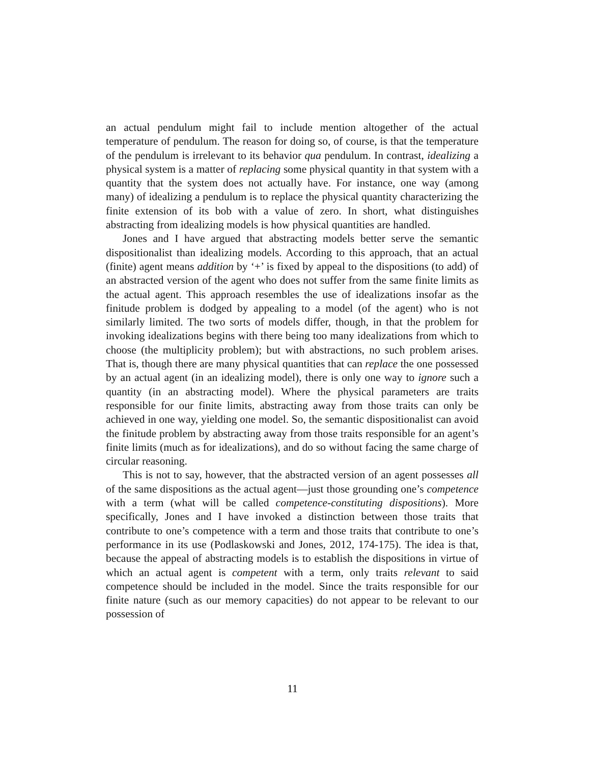an actual pendulum might fail to include mention altogether of the actual temperature of pendulum. The reason for doing so, of course, is that the temperature of the pendulum is irrelevant to its behavior qua pendulum. In contrast, idealizing a physical system is a matter of replacing some physical quantity in that system with a quantity that the system does not actually have. For instance, one way (among many) of idealizing a pendulum is to replace the physical quantity characterizing the finite extension of its bob with a value of zero. In short, what distinguishes abstracting from idealizing models is how physical quantities are handled.
Jones and I have argued that abstracting models better serve the semantic dispositionalist than idealizing models. According to this approach, that an actual (finite) agent means addition by ‘+’ is fixed by appeal to the dispositions (to add) of an abstracted version of the agent who does not suffer from the same finite limits as the actual agent. This approach resembles the use of idealizations insofar as the finitude problem is dodged by appealing to a model (of the agent) who is not similarly limited. The two sorts of models differ, though, in that the problem for invoking idealizations begins with there being too many idealizations from which to choose (the multiplicity problem); but with abstractions, no such problem arises. That is, though there are many physical quantities that can replace the one possessed by an actual agent (in an idealizing model), there is only one way to ignore such a quantity (in an abstracting model). Where the physical parameters are traits responsible for our finite limits, abstracting away from those traits can only be achieved in one way, yielding one model. So, the semantic dispositionalist can avoid the finitude problem by abstracting away from those traits responsible for an agent’s finite limits (much as for idealizations), and do so without facing the same charge of circular reasoning.
This is not to say, however, that the abstracted version of an agent possesses all of the same dispositions as the actual agent—just those grounding one’s competence with a term (what will be called competence-constituting dispositions). More specifically, Jones and I have invoked a distinction between those traits that contribute to one’s competence with a term and those traits that contribute to one’s performance in its use (Podlaskowski and Jones, 2012, 174-175). The idea is that, because the appeal of abstracting models is to establish the dispositions in virtue of which an actual agent is competent with a term, only traits relevant to said competence should be included in the model. Since the traits responsible for our finite nature (such as our memory capacities) do not appear to be relevant to our possession of
11